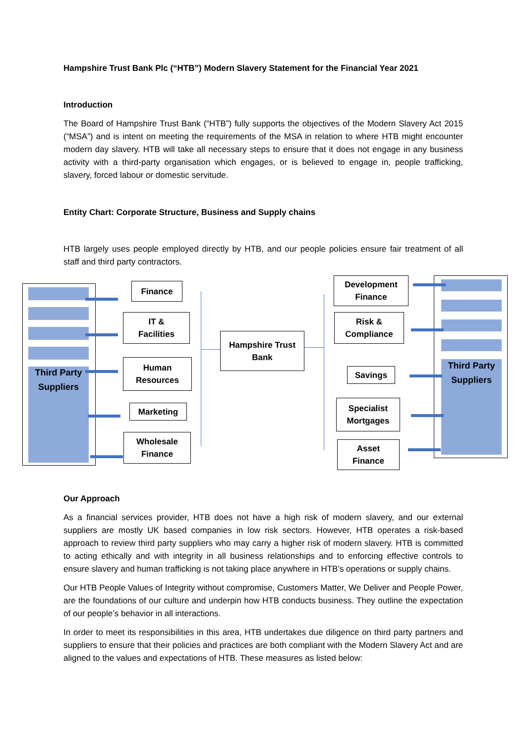Hampshire Trust Bank Plc (“HTB”) Modern Slavery Statement for the Financial Year 2021
Introduction
The Board of Hampshire Trust Bank (“HTB”) fully supports the objectives of the Modern Slavery Act 2015 (“MSA”) and is intent on meeting the requirements of the MSA in relation to where HTB might encounter modern day slavery. HTB will take all necessary steps to ensure that it does not engage in any business activity with a third-party organisation which engages, or is believed to engage in, people trafficking, slavery, forced labour or domestic servitude.
Entity Chart: Corporate Structure, Business and Supply chains
HTB largely uses people employed directly by HTB, and our people policies ensure fair treatment of all staff and third party contractors.
Third Party Suppliers
Finance
IT &
Facilities
Human
Resources
Marketing
Wholesale
Finance
Hampshire Trust
Bank
Development
Finance
Risk &
Compliance
Savings
Specialist
Mortgages
Asset
Finance
Third Party Suppliers
Our Approach
As a financial services provider, HTB does not have a high risk of modern slavery, and our external suppliers are mostly UK based companies in low risk sectors. However, HTB operates a risk-based approach to review third party suppliers who may carry a higher risk of modern slavery. HTB is committed to acting ethically and with integrity in all business relationships and to enforcing effective controls to ensure slavery and human trafficking is not taking place anywhere in HTB’s operations or supply chains.
Our HTB People Values of Integrity without compromise, Customers Matter, We Deliver and People Power, are the foundations of our culture and underpin how HTB conducts business. They outline the expectation of our people’s behavior in all interactions.
In order to meet its responsibilities in this area, HTB undertakes due diligence on third party partners and suppliers to ensure that their policies and practices are both compliant with the Modern Slavery Act and are aligned to the values and expectations of HTB. These measures as listed below: